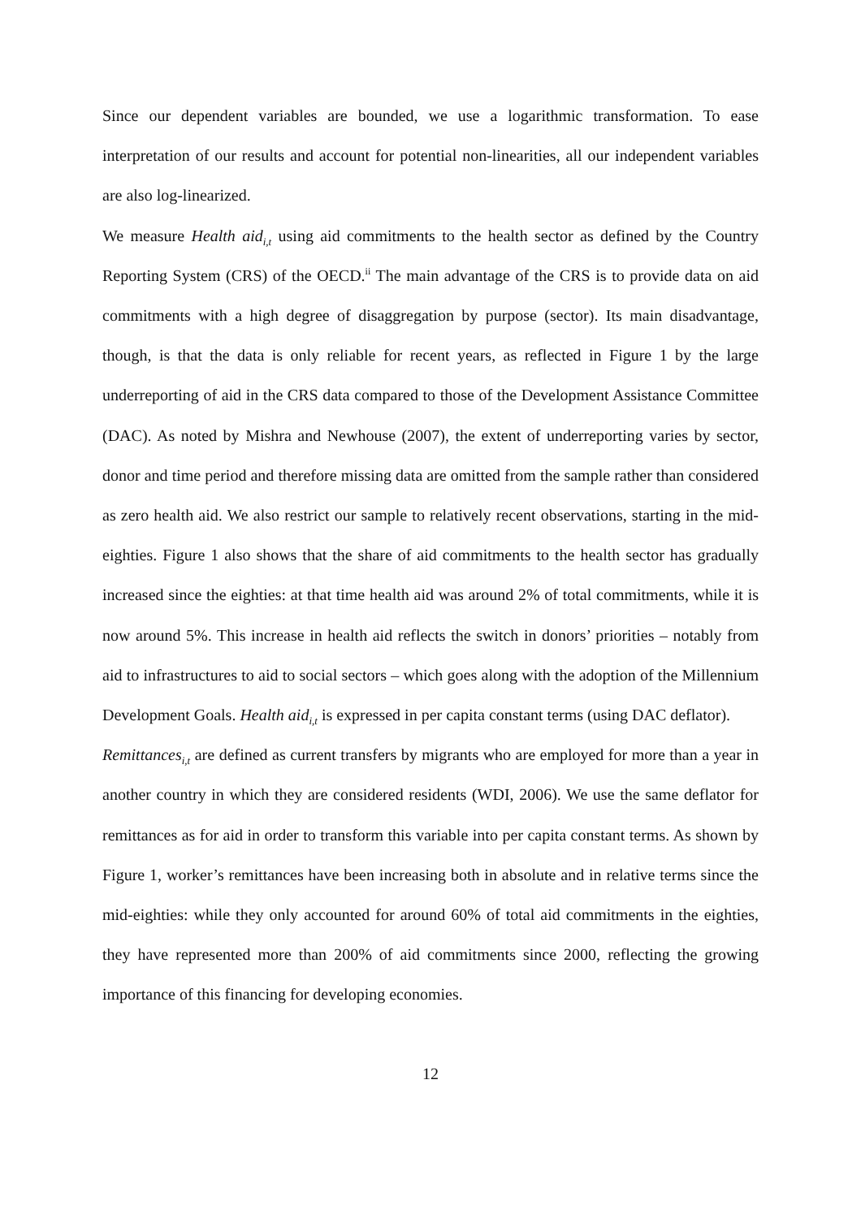Since our dependent variables are bounded, we use a logarithmic transformation. To ease interpretation of our results and account for potential non-linearities, all our independent variables are also log-linearized.
We measure Health aid<sub>i,t</sub> using aid commitments to the health sector as defined by the Country Reporting System (CRS) of the OECD.<sup>ii</sup> The main advantage of the CRS is to provide data on aid commitments with a high degree of disaggregation by purpose (sector). Its main disadvantage, though, is that the data is only reliable for recent years, as reflected in Figure 1 by the large underreporting of aid in the CRS data compared to those of the Development Assistance Committee (DAC). As noted by Mishra and Newhouse (2007), the extent of underreporting varies by sector, donor and time period and therefore missing data are omitted from the sample rather than considered as zero health aid. We also restrict our sample to relatively recent observations, starting in the mid-eighties. Figure 1 also shows that the share of aid commitments to the health sector has gradually increased since the eighties: at that time health aid was around 2% of total commitments, while it is now around 5%. This increase in health aid reflects the switch in donors’ priorities – notably from aid to infrastructures to aid to social sectors – which goes along with the adoption of the Millennium Development Goals. Health aid<sub>i,t</sub> is expressed in per capita constant terms (using DAC deflator).
Remittances<sub>i,t</sub> are defined as current transfers by migrants who are employed for more than a year in another country in which they are considered residents (WDI, 2006). We use the same deflator for remittances as for aid in order to transform this variable into per capita constant terms. As shown by Figure 1, worker’s remittances have been increasing both in absolute and in relative terms since the mid-eighties: while they only accounted for around 60% of total aid commitments in the eighties, they have represented more than 200% of aid commitments since 2000, reflecting the growing importance of this financing for developing economies.
12